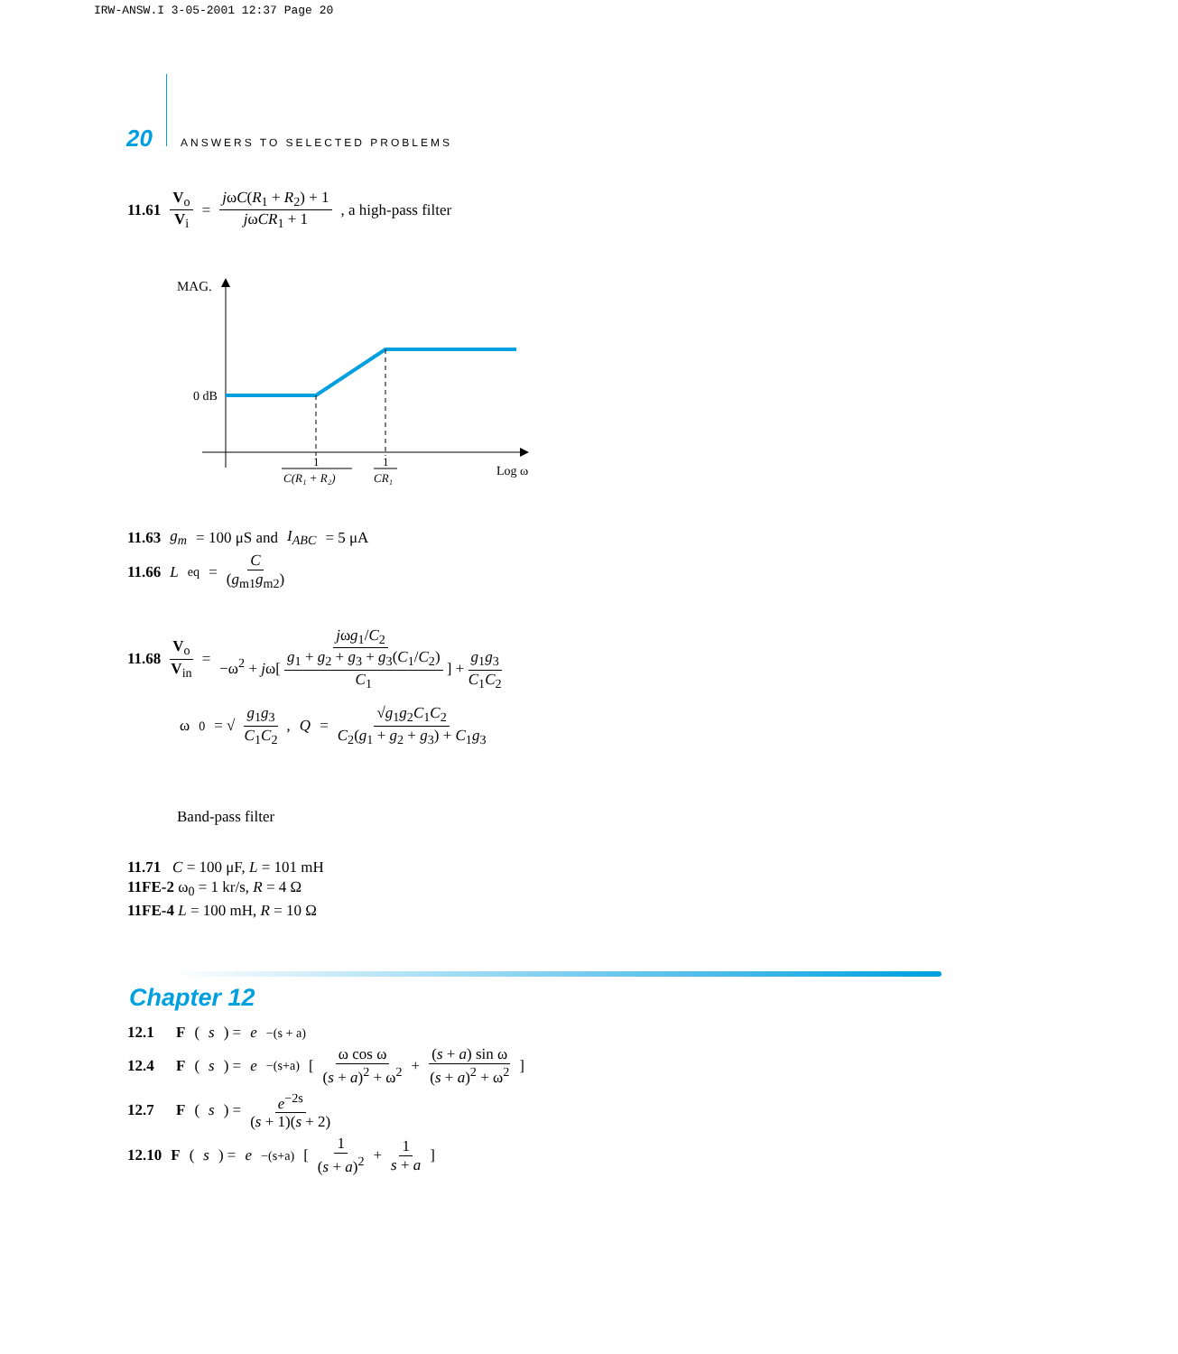IRW-ANSW.I 3-05-2001 12:37 Page 20
20 ANSWERS TO SELECTED PROBLEMS
11.61 V<sub>o</sub> V<sub>i</sub> = jωC(R<sub>1</sub> + R<sub>2</sub>) + 1 jωCR<sub>1</sub> + 1, a high-pass filter
MAG.
0 dB
1
C(R₁ + R₂)
1
CR₁
Log ω
11.63 g<sub>m</sub> = 100 μS and I<sub>ABC</sub> = 5 μA
11.66 L<sub>eq</sub> = C (g<sub>m1</sub>g<sub>m2</sub>)
11.68 V<sub>o</sub> V<sub>in</sub> = jωg<sub>1</sub>/C<sub>2</sub> −ω<sup>2</sup> + jω[ g<sub>1</sub> + g<sub>2</sub> + g<sub>3</sub> + g<sub>3</sub>(C<sub>1</sub>/C<sub>2</sub>) C<sub>1</sub> ] + g<sub>1</sub>g<sub>3</sub> C<sub>1</sub>C<sub>2</sub>
ω<sub>0</sub> = √ g<sub>1</sub>g<sub>3</sub> C<sub>1</sub>C<sub>2</sub>, Q = √g<sub>1</sub>g<sub>2</sub>C<sub>1</sub>C<sub>2</sub> C<sub>2</sub>(g<sub>1</sub> + g<sub>2</sub> + g<sub>3</sub>) + C<sub>1</sub>g<sub>3</sub>
Band-pass filter
11.71 C = 100 μF, L = 101 mH
11FE-2 ω<sub>0</sub> = 1 kr/s, R = 4 Ω
11FE-4 L = 100 mH, R = 10 Ω
Chapter 12
12.1 F (s) = e<sup>−(s + a)</sup>
12.4 F (s) = e<sup>−(s+a)</sup>[ ω cos ω (s + a)<sup>2</sup> + ω<sup>2</sup> + (s + a) sin ω (s + a)<sup>2</sup> + ω<sup>2</sup> ]
12.7 F (s) = e<sup>−2s</sup> (s + 1)(s + 2)
12.10 F (s) = e<sup>−(s+a)</sup>[ 1 (s + a)<sup>2</sup> + 1 s + a ]